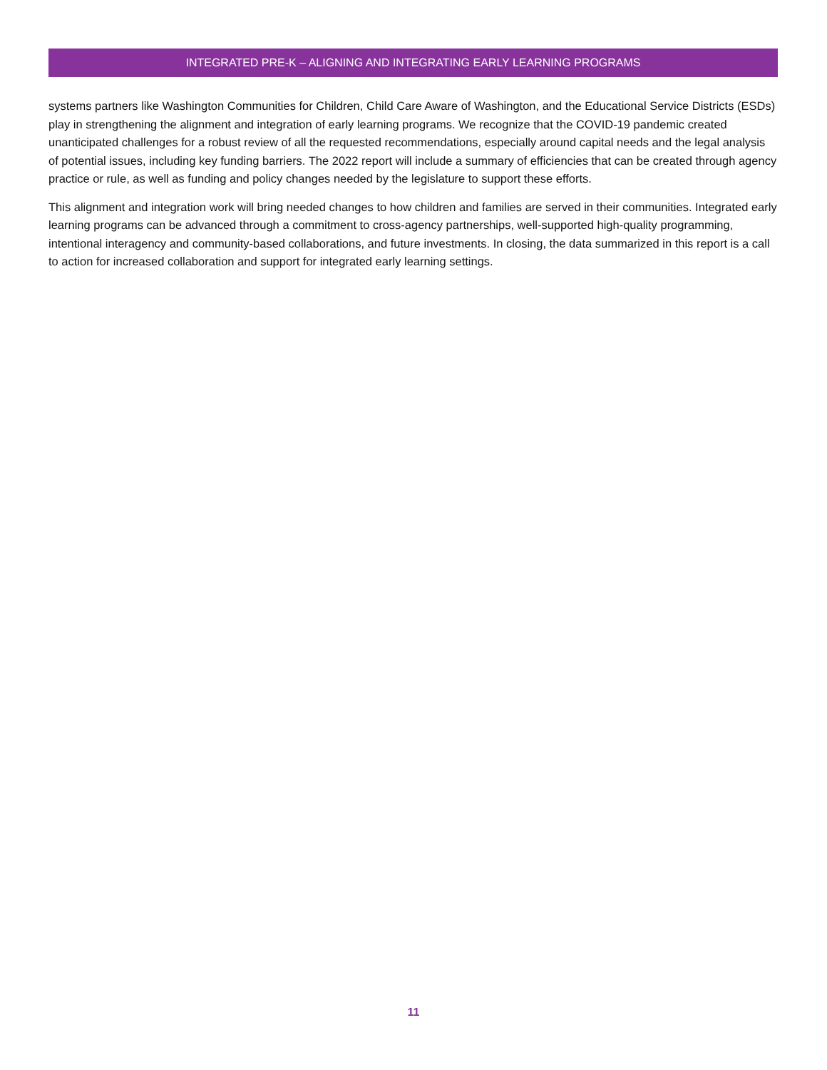INTEGRATED PRE-K – ALIGNING AND INTEGRATING EARLY LEARNING PROGRAMS
systems partners like Washington Communities for Children, Child Care Aware of Washington, and the Educational Service Districts (ESDs) play in strengthening the alignment and integration of early learning programs. We recognize that the COVID-19 pandemic created unanticipated challenges for a robust review of all the requested recommendations, especially around capital needs and the legal analysis of potential issues, including key funding barriers. The 2022 report will include a summary of efficiencies that can be created through agency practice or rule, as well as funding and policy changes needed by the legislature to support these efforts.
This alignment and integration work will bring needed changes to how children and families are served in their communities. Integrated early learning programs can be advanced through a commitment to cross-agency partnerships, well-supported high-quality programming, intentional interagency and community-based collaborations, and future investments. In closing, the data summarized in this report is a call to action for increased collaboration and support for integrated early learning settings.
11